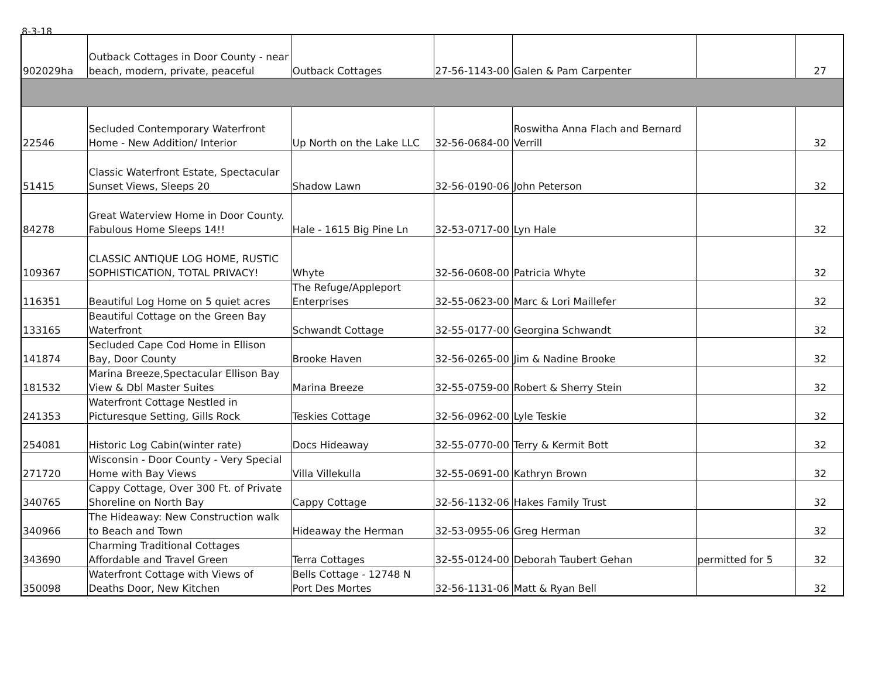8-3-18
| 902029ha | Outback Cottages in Door County - near beach, modern, private, peaceful | Outback Cottages | 27-56-1143-00 | Galen & Pam Carpenter | | 27 |
| 22546 | Secluded Contemporary Waterfront Home - New Addition/ Interior | Up North on the Lake LLC | 32-56-0684-00 | Roswitha Anna Flach and Bernard Verrill | | 32 |
| 51415 | Classic Waterfront Estate, Spectacular Sunset Views, Sleeps 20 | Shadow Lawn | 32-56-0190-06 | John Peterson | | 32 |
| 84278 | Great Waterview Home in Door County. Fabulous Home Sleeps 14!! | Hale - 1615 Big Pine Ln | 32-53-0717-00 | Lyn Hale | | 32 |
| 109367 | CLASSIC ANTIQUE LOG HOME, RUSTIC SOPHISTICATION, TOTAL PRIVACY! | Whyte | 32-56-0608-00 | Patricia Whyte | | 32 |
| 116351 | Beautiful Log Home on 5 quiet acres | The Refuge/Appleport Enterprises | 32-55-0623-00 | Marc & Lori Maillefer | | 32 |
| 133165 | Beautiful Cottage on the Green Bay Waterfront | Schwandt Cottage | 32-55-0177-00 | Georgina Schwandt | | 32 |
| 141874 | Secluded Cape Cod Home in Ellison Bay, Door County | Brooke Haven | 32-56-0265-00 | Jim & Nadine Brooke | | 32 |
| 181532 | Marina Breeze,Spectacular Ellison Bay View & Dbl Master Suites | Marina Breeze | 32-55-0759-00 | Robert & Sherry Stein | | 32 |
| 241353 | Waterfront Cottage Nestled in Picturesque Setting, Gills Rock | Teskies Cottage | 32-56-0962-00 | Lyle Teskie | | 32 |
| 254081 | Historic Log Cabin(winter rate) | Docs Hideaway | 32-55-0770-00 | Terry & Kermit Bott | | 32 |
| 271720 | Wisconsin - Door County - Very Special Home with Bay Views | Villa Villekulla | 32-55-0691-00 | Kathryn Brown | | 32 |
| 340765 | Cappy Cottage, Over 300 Ft. of Private Shoreline on North Bay | Cappy Cottage | 32-56-1132-06 | Hakes Family Trust | | 32 |
| 340966 | The Hideaway: New Construction walk to Beach and Town | Hideaway the Herman | 32-53-0955-06 | Greg Herman | | 32 |
| 343690 | Charming Traditional Cottages Affordable and Travel Green | Terra Cottages | 32-55-0124-00 | Deborah Taubert Gehan | permitted for 5 | 32 |
| 350098 | Waterfront Cottage with Views of Deaths Door, New Kitchen | Bells Cottage - 12748 N Port Des Mortes | 32-56-1131-06 | Matt & Ryan Bell | | 32 |